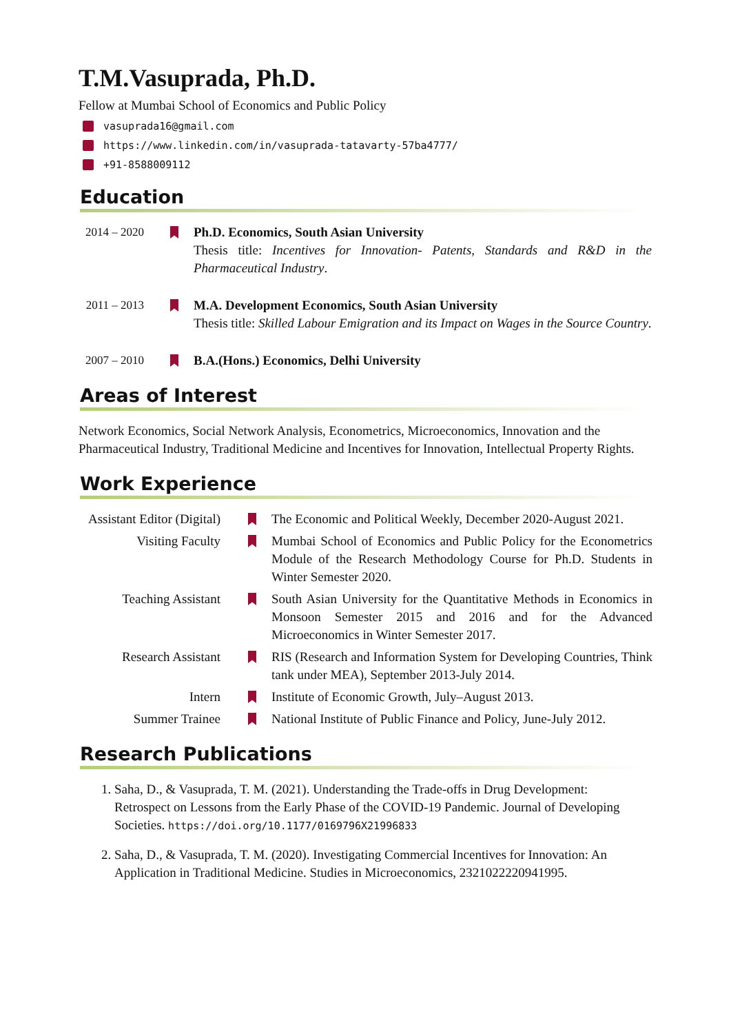T.M.Vasuprada, Ph.D.
Fellow at Mumbai School of Economics and Public Policy
vasuprada16@gmail.com
https://www.linkedin.com/in/vasuprada-tatavarty-57ba4777/
+91-8588009112
Education
2014 – 2020
Ph.D. Economics, South Asian University
Thesis title: Incentives for Innovation- Patents, Standards and R&D in the Pharmaceutical Industry.
2011 – 2013
M.A. Development Economics, South Asian University
Thesis title: Skilled Labour Emigration and its Impact on Wages in the Source Country.
2007 – 2010
B.A.(Hons.) Economics, Delhi University
Areas of Interest
Network Economics, Social Network Analysis, Econometrics, Microeconomics, Innovation and the Pharmaceutical Industry, Traditional Medicine and Incentives for Innovation, Intellectual Property Rights.
Work Experience
Assistant Editor (Digital)
The Economic and Political Weekly, December 2020-August 2021.
Visiting Faculty Mumbai School of Economics and Public Policy for the Econometrics Module of the Research Methodology Course for Ph.D. Students in Winter Semester 2020.
Teaching Assistant South Asian University for the Quantitative Methods in Economics in Monsoon Semester 2015 and 2016 and for the Advanced Microeconomics in Winter Semester 2017.
Research Assistant RIS (Research and Information System for Developing Countries, Think tank under MEA), September 2013-July 2014.
Intern Institute of Economic Growth, July–August 2013.
Summer Trainee National Institute of Public Finance and Policy, June-July 2012.
Research Publications
1. Saha, D., & Vasuprada, T. M. (2021). Understanding the Trade-offs in Drug Development: Retrospect on Lessons from the Early Phase of the COVID-19 Pandemic. Journal of Developing Societies. https://doi.org/10.1177/0169796X21996833
2. Saha, D., & Vasuprada, T. M. (2020). Investigating Commercial Incentives for Innovation: An Application in Traditional Medicine. Studies in Microeconomics, 2321022220941995.